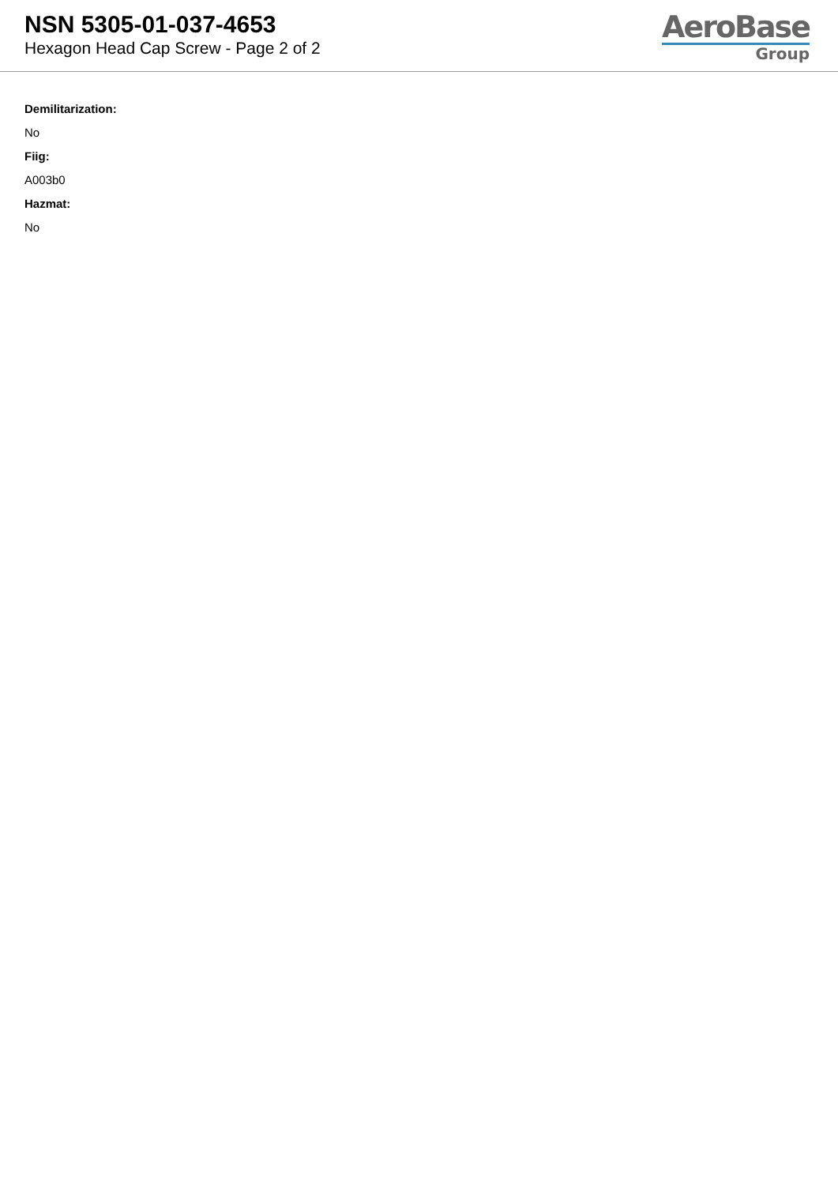NSN 5305-01-037-4653
Hexagon Head Cap Screw - Page 2 of 2
AeroBase
Group
Demilitarization:
No
Fiig:
A003b0
Hazmat:
No